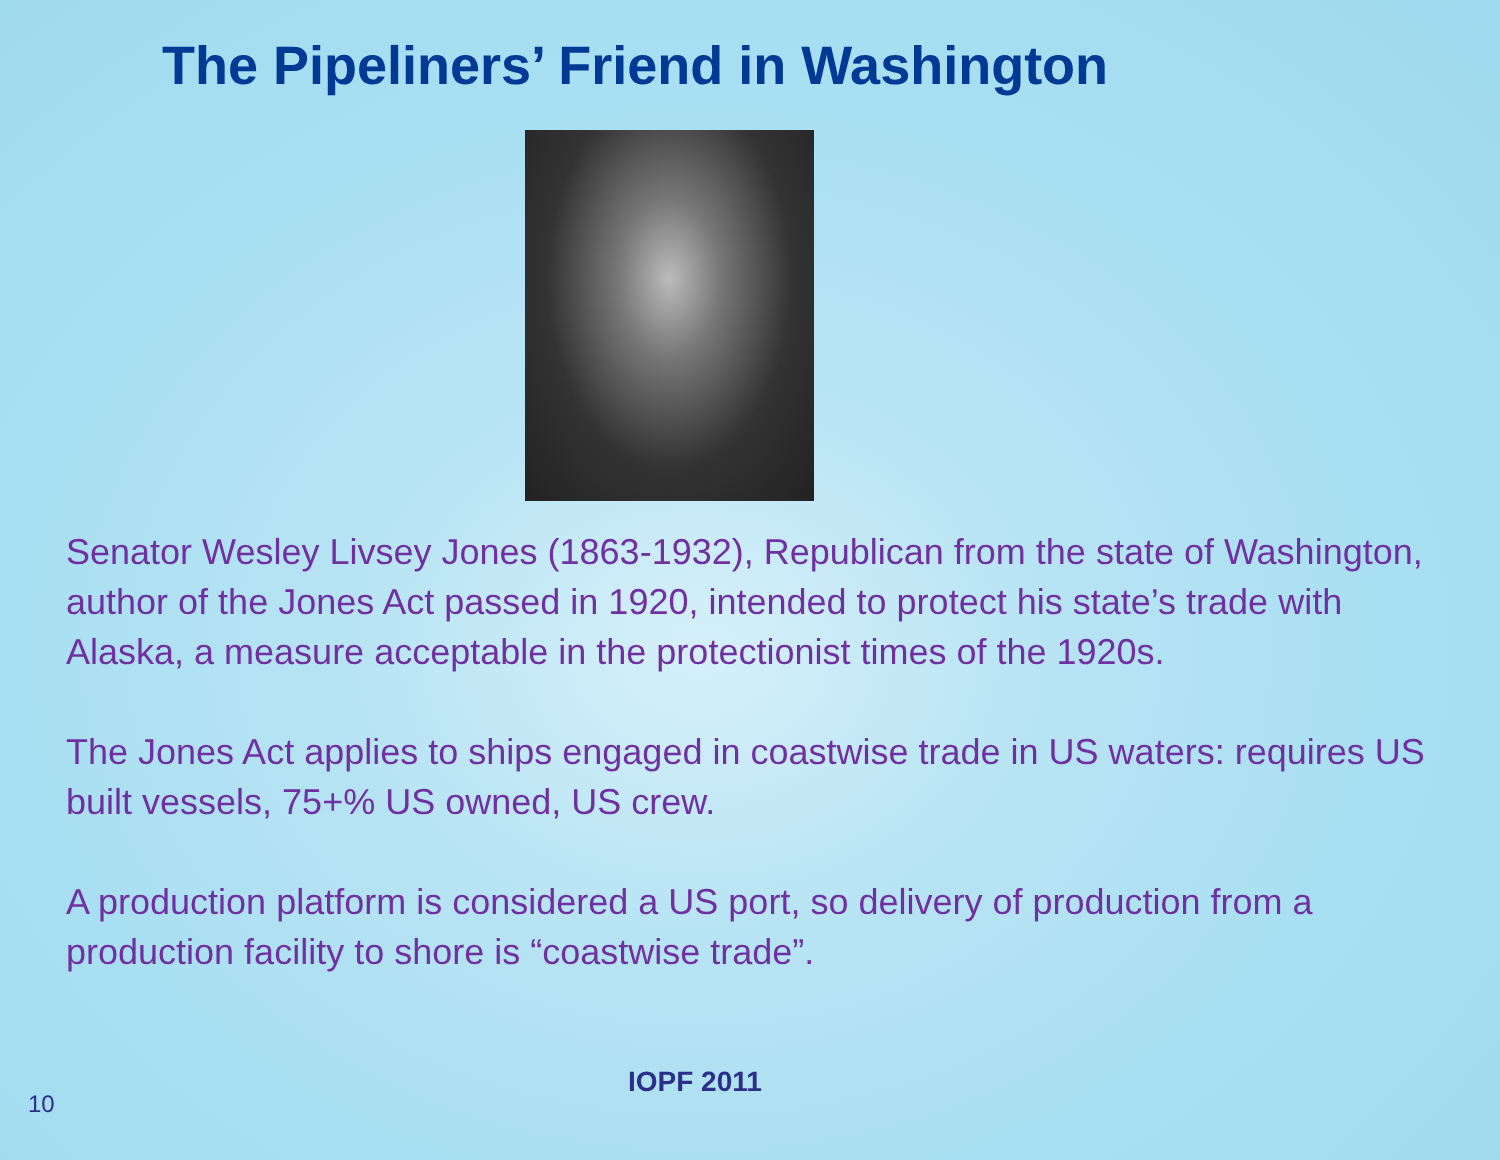The Pipeliners’ Friend in Washington
Senator Wesley Livsey Jones (1863-1932), Republican from the state of Washington, author of the Jones Act passed in 1920, intended to protect his state’s trade with Alaska, a measure acceptable in the protectionist times of the 1920s.
The Jones Act applies to ships engaged in coastwise trade in US waters: requires US built vessels, 75+% US owned, US crew.
A production platform is considered a US port, so delivery of production from a production facility to shore is “coastwise trade”.
10
IOPF 2011